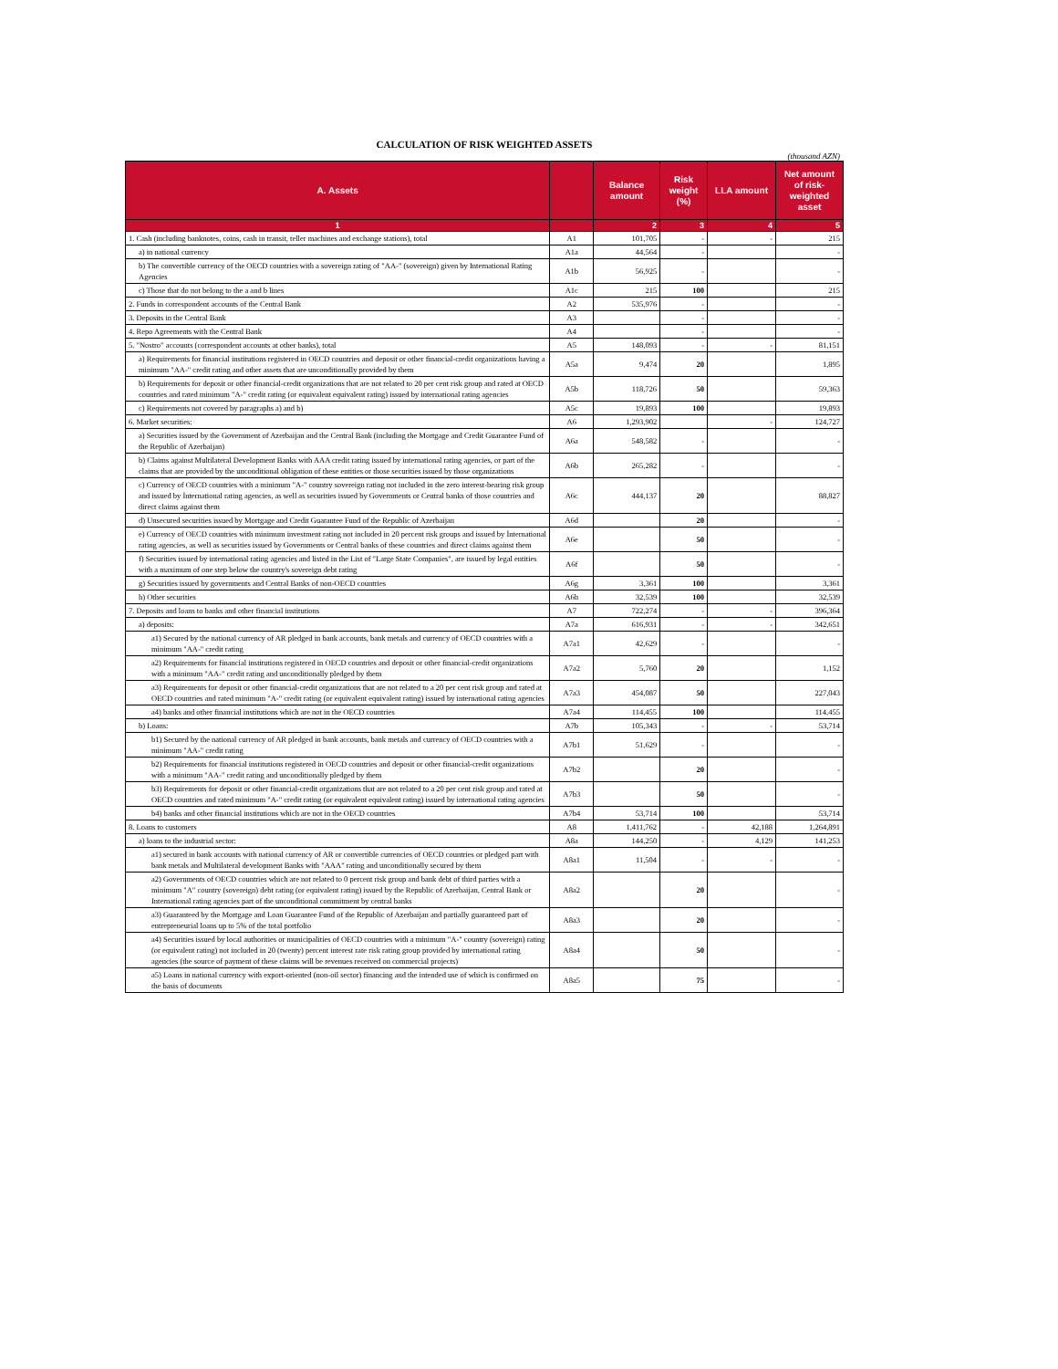CALCULATION OF RISK WEIGHTED ASSETS
(thousand AZN)
| A. Assets | | Balance amount | Risk weight (%) | LLA amount | Net amount of risk-weighted asset |
| --- | --- | --- | --- | --- | --- |
| 1 | | 2 | 3 | 4 | 5 |
| 1. Cash (including banknotes, coins, cash in transit, teller machines and exchange stations), total | A1 | 101,705 | - | - | 215 |
| a) in national currency | A1a | 44,564 | - | | - |
| b) The convertible currency of the OECD countries with a sovereign rating of "AA-" (sovereign) given by International Rating Agencies | A1b | 56,925 | - | | - |
| c) Those that do not belong to the a and b lines | A1c | 215 | 100 | | 215 |
| 2. Funds in correspondent accounts of the Central Bank | A2 | 535,976 | - | | - |
| 3. Deposits in the Central Bank | A3 | | - | | - |
| 4. Repo Agreements with the Central Bank | A4 | | - | | - |
| 5. "Nostro" accounts (correspondent accounts at other banks), total | A5 | 148,093 | - | - | 81,151 |
| a) Requirements for financial institutions registered in OECD countries and deposit or other financial-credit organizations having a minimum "AA-" credit rating and other assets that are unconditionally provided by them | A5a | 9,474 | 20 | | 1,895 |
| b) Requirements for deposit or other financial-credit organizations that are not related to 20 per cent risk group and rated at OECD countries and rated minimum "A-" credit rating (or equivalent equivalent rating) issued by international rating agencies | A5b | 118,726 | 50 | | 59,363 |
| c) Requirements not covered by paragraphs a) and b) | A5c | 19,893 | 100 | | 19,893 |
| 6. Market securities: | A6 | 1,293,902 | | - | 124,727 |
| a) Securities issued by the Government of Azerbaijan and the Central Bank (including the Mortgage and Credit Guarantee Fund of the Republic of Azerbaijan) | A6a | 548,582 | - | | - |
| b) Claims against Multilateral Development Banks with AAA credit rating issued by international rating agencies, or part of the claims that are provided by the unconditional obligation of these entities or those securities issued by those organizations | A6b | 265,282 | - | | - |
| c) Currency of OECD countries with a minimum "A-" country sovereign rating not included in the zero interest-bearing risk group and issued by İnternational rating agencies, as well as securities issued by Governments or Central banks of those countries and direct claims against them | A6c | 444,137 | 20 | | 88,827 |
| d) Unsecured securities issued by Mortgage and Credit Guarantee Fund of the Republic of Azerbaijan | A6d | | 20 | | - |
| e) Currency of OECD countries with minimum investment rating not included in 20 percent risk groups and issued by İnternational rating agencies, as well as securities issued by Governments or Central banks of these countries and direct claims against them | A6e | | 50 | | - |
| f) Securities issued by international rating agencies and listed in the List of "Large State Companies", are issued by legal entities with a maximum of one step below the country's sovereign debt rating | A6f | | 50 | | - |
| g) Securities issued by governments and Central Banks of non-OECD countries | A6g | 3,361 | 100 | | 3,361 |
| h) Other securities | A6h | 32,539 | 100 | | 32,539 |
| 7. Deposits and loans to banks and other financial institutions | A7 | 722,274 | - | - | 396,364 |
| a) deposits: | A7a | 616,931 | - | - | 342,651 |
| a1) Secured by the national currency of AR pledged in bank accounts, bank metals and currency of OECD countries with a minimum "AA-" credit rating | A7a1 | 42,629 | - | | - |
| a2) Requirements for financial institutions registered in OECD countries and deposit or other financial-credit organizations with a minimum "AA-" credit rating and unconditionally pledged by them | A7a2 | 5,760 | 20 | | 1,152 |
| a3) Requirements for deposit or other financial-credit organizations that are not related to a 20 per cent risk group and rated at OECD countries and rated minimum "A-" credit rating (or equivalent equivalent rating) issued by international rating agencies | A7a3 | 454,087 | 50 | | 227,043 |
| a4) banks and other financial institutions which are not in the OECD countries | A7a4 | 114,455 | 100 | | 114,455 |
| b) Loans: | A7b | 105,343 | - | - | 53,714 |
| b1) Secured by the national currency of AR pledged in bank accounts, bank metals and currency of OECD countries with a minimum "AA-" credit rating | A7b1 | 51,629 | - | | - |
| b2) Requirements for financial institutions registered in OECD countries and deposit or other financial-credit organizations with a minimum "AA-" credit rating and unconditionally pledged by them | A7b2 | | 20 | | - |
| b3) Requirements for deposit or other financial-credit organizations that are not related to a 20 per cent risk group and rated at OECD countries and rated minimum "A-" credit rating (or equivalent equivalent rating) issued by international rating agencies | A7b3 | | 50 | | - |
| b4) banks and other financial institutions which are not in the OECD countries | A7b4 | 53,714 | 100 | | 53,714 |
| 8. Loans to customers | A8 | 1,411,762 | - | 42,188 | 1,264,891 |
| a) loans to the industrial sector: | A8a | 144,250 | - | 4,129 | 141,253 |
| a1) secured in bank accounts with national currency of AR or convertible currencies of OECD countries or pledged part with bank metals and Multilateral development Banks with "AAA" rating and unconditionally secured by them | A8a1 | 11,504 | - | - | - |
| a2) Governments of OECD countries which are not related to 0 percent risk group and bank debt of third parties with a minimum "A" country (sovereign) debt rating (or equivalent rating) issued by the Republic of Azerbaijan, Central Bank or International rating agencies part of the unconditional commitment by central banks | A8a2 | | 20 | | - |
| a3) Guaranteed by the Mortgage and Loan Guarantee Fund of the Republic of Azerbaijan and partially guaranteed part of entrepreneurial loans up to 5% of the total portfolio | A8a3 | | 20 | | - |
| a4) Securities issued by local authorities or municipalities of OECD countries with a minimum "A-" country (sovereign) rating (or equivalent rating) not included in 20 (twenty) percent interest rate risk rating group provided by international rating agencies (the source of payment of these claims will be revenues received on commercial projects) | A8a4 | | 50 | | - |
| a5) Loans in national currency with export-oriented (non-oil sector) financing and the intended use of which is confirmed on the basis of documents | A8a5 | | 75 | | - |